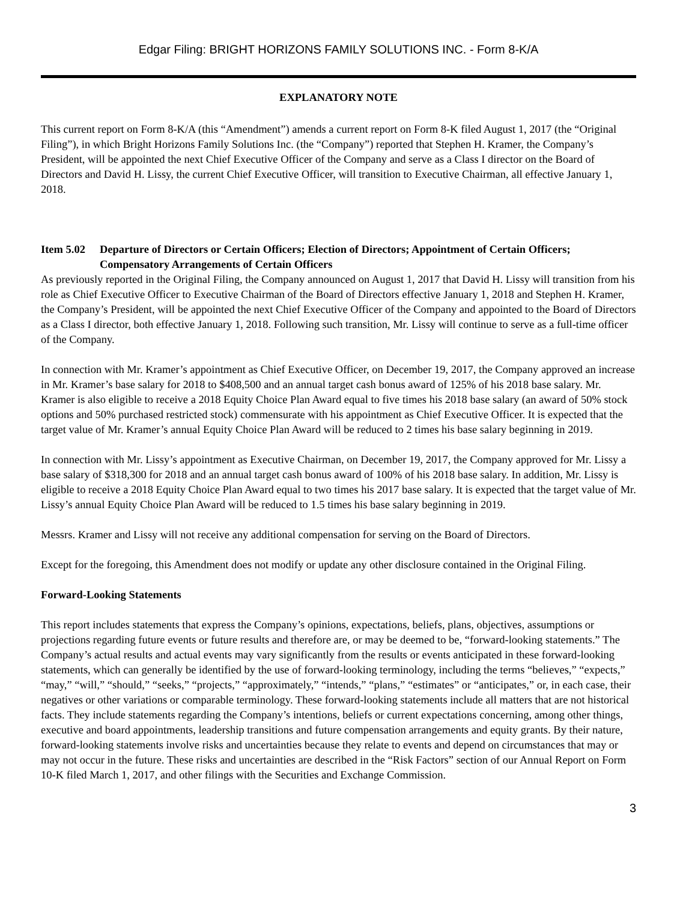Edgar Filing: BRIGHT HORIZONS FAMILY SOLUTIONS INC. - Form 8-K/A
EXPLANATORY NOTE
This current report on Form 8-K/A (this “Amendment”) amends a current report on Form 8-K filed August 1, 2017 (the “Original Filing”), in which Bright Horizons Family Solutions Inc. (the “Company”) reported that Stephen H. Kramer, the Company’s President, will be appointed the next Chief Executive Officer of the Company and serve as a Class I director on the Board of Directors and David H. Lissy, the current Chief Executive Officer, will transition to Executive Chairman, all effective January 1, 2018.
Item 5.02 Departure of Directors or Certain Officers; Election of Directors; Appointment of Certain Officers; Compensatory Arrangements of Certain Officers
As previously reported in the Original Filing, the Company announced on August 1, 2017 that David H. Lissy will transition from his role as Chief Executive Officer to Executive Chairman of the Board of Directors effective January 1, 2018 and Stephen H. Kramer, the Company’s President, will be appointed the next Chief Executive Officer of the Company and appointed to the Board of Directors as a Class I director, both effective January 1, 2018. Following such transition, Mr. Lissy will continue to serve as a full-time officer of the Company.
In connection with Mr. Kramer’s appointment as Chief Executive Officer, on December 19, 2017, the Company approved an increase in Mr. Kramer’s base salary for 2018 to $408,500 and an annual target cash bonus award of 125% of his 2018 base salary. Mr. Kramer is also eligible to receive a 2018 Equity Choice Plan Award equal to five times his 2018 base salary (an award of 50% stock options and 50% purchased restricted stock) commensurate with his appointment as Chief Executive Officer. It is expected that the target value of Mr. Kramer’s annual Equity Choice Plan Award will be reduced to 2 times his base salary beginning in 2019.
In connection with Mr. Lissy’s appointment as Executive Chairman, on December 19, 2017, the Company approved for Mr. Lissy a base salary of $318,300 for 2018 and an annual target cash bonus award of 100% of his 2018 base salary. In addition, Mr. Lissy is eligible to receive a 2018 Equity Choice Plan Award equal to two times his 2017 base salary. It is expected that the target value of Mr. Lissy’s annual Equity Choice Plan Award will be reduced to 1.5 times his base salary beginning in 2019.
Messrs. Kramer and Lissy will not receive any additional compensation for serving on the Board of Directors.
Except for the foregoing, this Amendment does not modify or update any other disclosure contained in the Original Filing.
Forward-Looking Statements
This report includes statements that express the Company’s opinions, expectations, beliefs, plans, objectives, assumptions or projections regarding future events or future results and therefore are, or may be deemed to be, “forward-looking statements.” The Company’s actual results and actual events may vary significantly from the results or events anticipated in these forward-looking statements, which can generally be identified by the use of forward-looking terminology, including the terms “believes,” “expects,” “may,” “will,” “should,” “seeks,” “projects,” “approximately,” “intends,” “plans,” “estimates” or “anticipates,” or, in each case, their negatives or other variations or comparable terminology. These forward-looking statements include all matters that are not historical facts. They include statements regarding the Company’s intentions, beliefs or current expectations concerning, among other things, executive and board appointments, leadership transitions and future compensation arrangements and equity grants. By their nature, forward-looking statements involve risks and uncertainties because they relate to events and depend on circumstances that may or may not occur in the future. These risks and uncertainties are described in the “Risk Factors” section of our Annual Report on Form 10-K filed March 1, 2017, and other filings with the Securities and Exchange Commission.
3